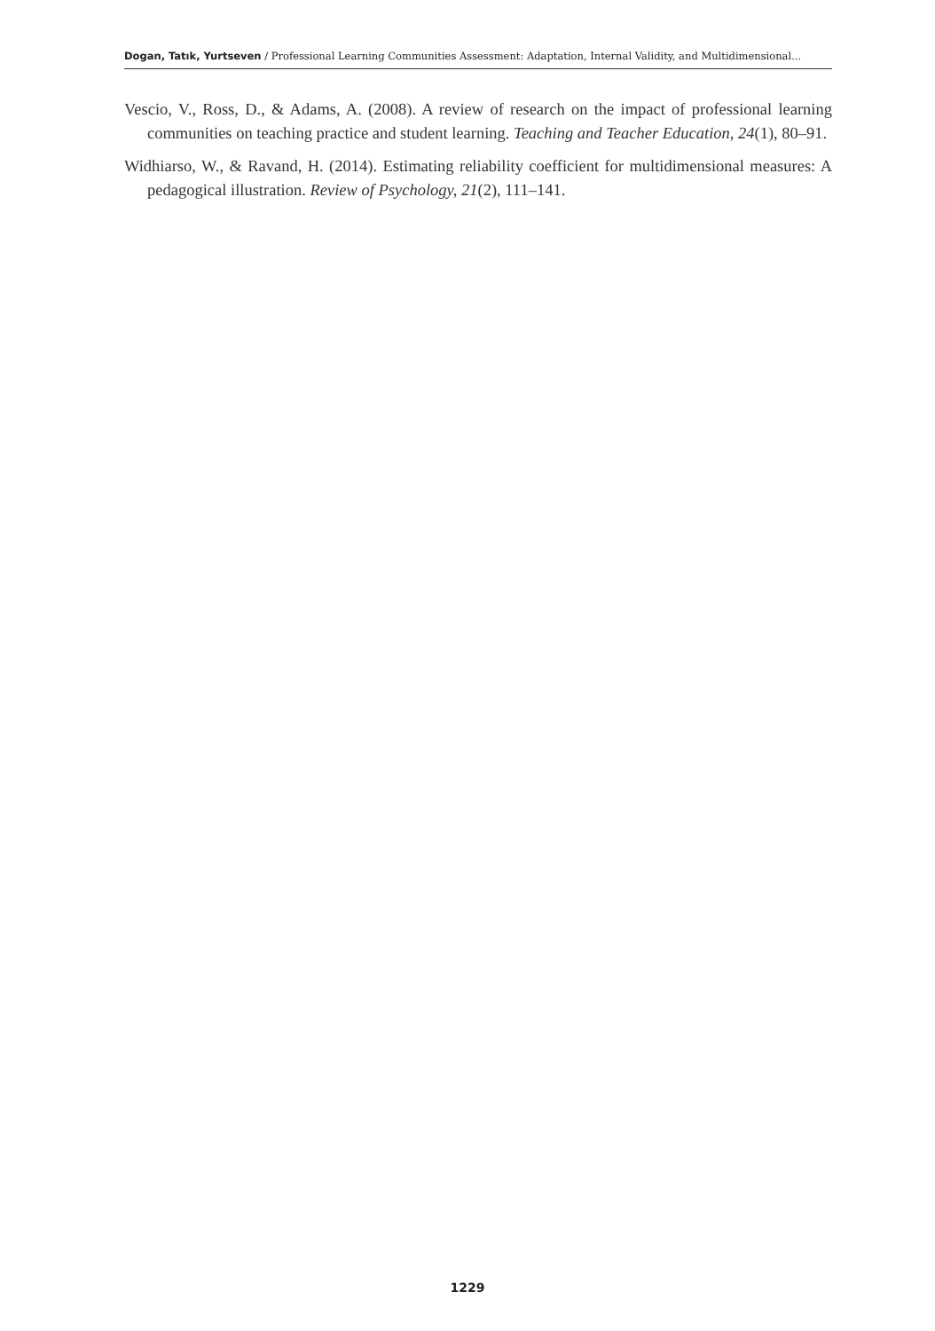Dogan, Tatık, Yurtseven / Professional Learning Communities Assessment: Adaptation, Internal Validity, and Multidimensional...
Vescio, V., Ross, D., & Adams, A. (2008). A review of research on the impact of professional learning communities on teaching practice and student learning. Teaching and Teacher Education, 24(1), 80–91.
Widhiarso, W., & Ravand, H. (2014). Estimating reliability coefficient for multidimensional measures: A pedagogical illustration. Review of Psychology, 21(2), 111–141.
1229